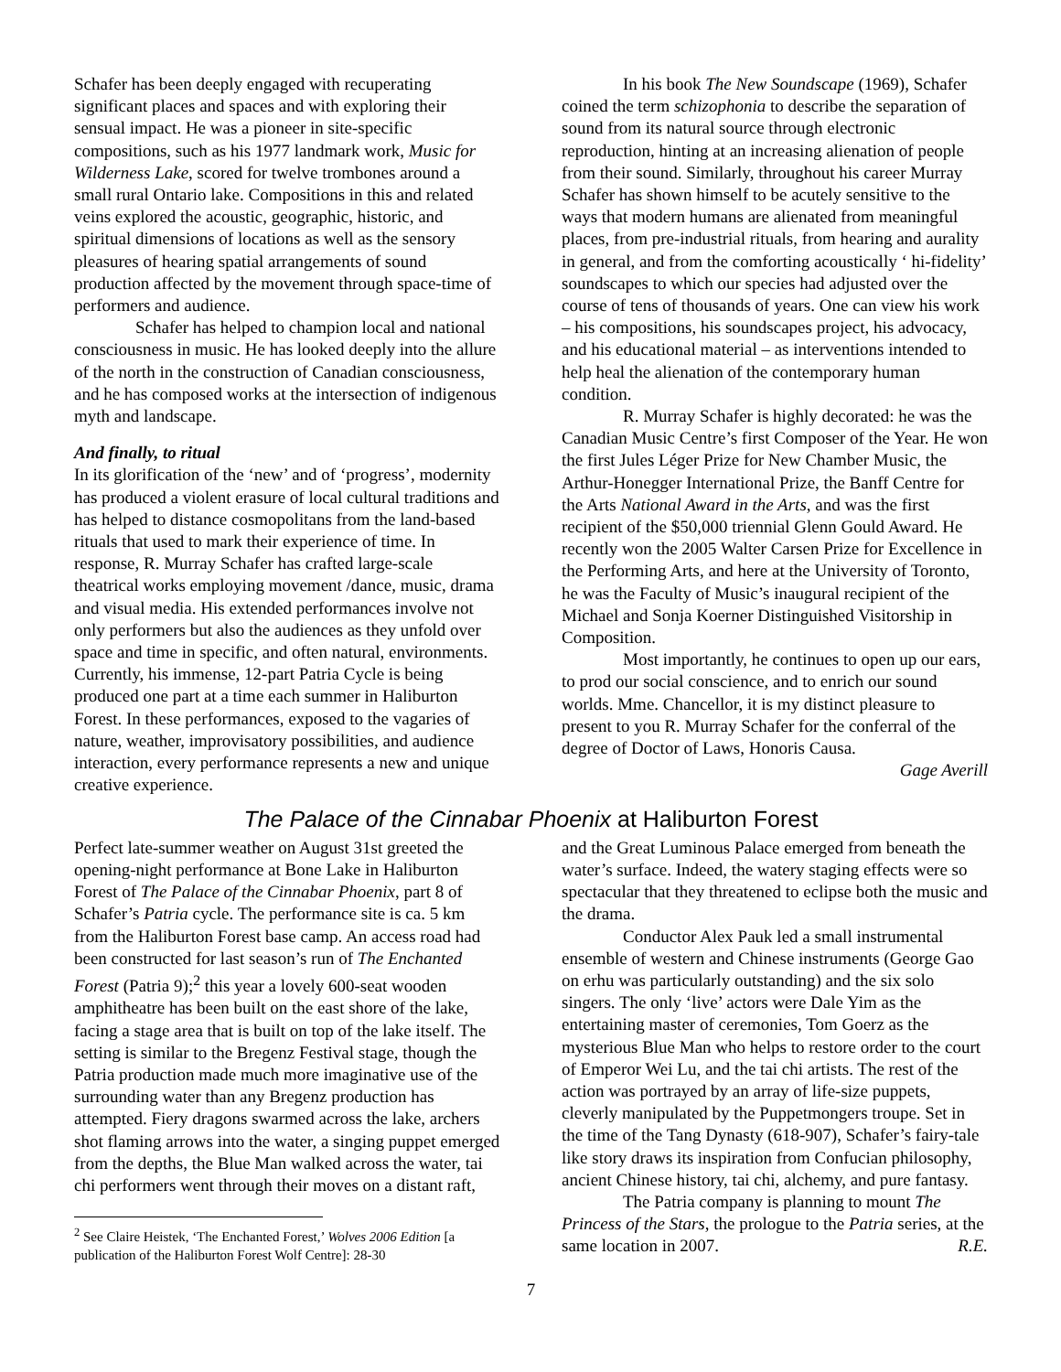Schafer has been deeply engaged with recuperating significant places and spaces and with exploring their sensual impact. He was a pioneer in site-specific compositions, such as his 1977 landmark work, Music for Wilderness Lake, scored for twelve trombones around a small rural Ontario lake. Compositions in this and related veins explored the acoustic, geographic, historic, and spiritual dimensions of locations as well as the sensory pleasures of hearing spatial arrangements of sound production affected by the movement through space-time of performers and audience.
Schafer has helped to champion local and national consciousness in music. He has looked deeply into the allure of the north in the construction of Canadian consciousness, and he has composed works at the intersection of indigenous myth and landscape.
And finally, to ritual
In its glorification of the ‘new’ and of ‘progress’, modernity has produced a violent erasure of local cultural traditions and has helped to distance cosmopolitans from the land-based rituals that used to mark their experience of time. In response, R. Murray Schafer has crafted large-scale theatrical works employing movement /dance, music, drama and visual media. His extended performances involve not only performers but also the audiences as they unfold over space and time in specific, and often natural, environments. Currently, his immense, 12-part Patria Cycle is being produced one part at a time each summer in Haliburton Forest. In these performances, exposed to the vagaries of nature, weather, improvisatory possibilities, and audience interaction, every performance represents a new and unique creative experience.
In his book The New Soundscape (1969), Schafer coined the term schizophonia to describe the separation of sound from its natural source through electronic reproduction, hinting at an increasing alienation of people from their sound. Similarly, throughout his career Murray Schafer has shown himself to be acutely sensitive to the ways that modern humans are alienated from meaningful places, from pre-industrial rituals, from hearing and aurality in general, and from the comforting acoustically ‘ hi-fidelity’ soundscapes to which our species had adjusted over the course of tens of thousands of years. One can view his work – his compositions, his soundscapes project, his advocacy, and his educational material – as interventions intended to help heal the alienation of the contemporary human condition.
R. Murray Schafer is highly decorated: he was the Canadian Music Centre’s first Composer of the Year. He won the first Jules Léger Prize for New Chamber Music, the Arthur-Honegger International Prize, the Banff Centre for the Arts National Award in the Arts, and was the first recipient of the $50,000 triennial Glenn Gould Award. He recently won the 2005 Walter Carsen Prize for Excellence in the Performing Arts, and here at the University of Toronto, he was the Faculty of Music’s inaugural recipient of the Michael and Sonja Koerner Distinguished Visitorship in Composition.
Most importantly, he continues to open up our ears, to prod our social conscience, and to enrich our sound worlds. Mme. Chancellor, it is my distinct pleasure to present to you R. Murray Schafer for the conferral of the degree of Doctor of Laws, Honoris Causa. Gage Averill
The Palace of the Cinnabar Phoenix at Haliburton Forest
Perfect late-summer weather on August 31st greeted the opening-night performance at Bone Lake in Haliburton Forest of The Palace of the Cinnabar Phoenix, part 8 of Schafer’s Patria cycle. The performance site is ca. 5 km from the Haliburton Forest base camp. An access road had been constructed for last season’s run of The Enchanted Forest (Patria 9);<sup>2</sup> this year a lovely 600-seat wooden amphitheatre has been built on the east shore of the lake, facing a stage area that is built on top of the lake itself. The setting is similar to the Bregenz Festival stage, though the Patria production made much more imaginative use of the surrounding water than any Bregenz production has attempted. Fiery dragons swarmed across the lake, archers shot flaming arrows into the water, a singing puppet emerged from the depths, the Blue Man walked across the water, tai chi performers went through their moves on a distant raft,
<sup>2</sup> See Claire Heistek, ‘The Enchanted Forest,’ Wolves 2006 Edition [a publication of the Haliburton Forest Wolf Centre]: 28-30
and the Great Luminous Palace emerged from beneath the water’s surface. Indeed, the watery staging effects were so spectacular that they threatened to eclipse both the music and the drama.
Conductor Alex Pauk led a small instrumental ensemble of western and Chinese instruments (George Gao on erhu was particularly outstanding) and the six solo singers. The only ‘live’ actors were Dale Yim as the entertaining master of ceremonies, Tom Goerz as the mysterious Blue Man who helps to restore order to the court of Emperor Wei Lu, and the tai chi artists. The rest of the action was portrayed by an array of life-size puppets, cleverly manipulated by the Puppetmongers troupe. Set in the time of the Tang Dynasty (618-907), Schafer’s fairy-tale like story draws its inspiration from Confucian philosophy, ancient Chinese history, tai chi, alchemy, and pure fantasy.
The Patria company is planning to mount The Princess of the Stars, the prologue to the Patria series, at the same location in 2007. R.E.
7